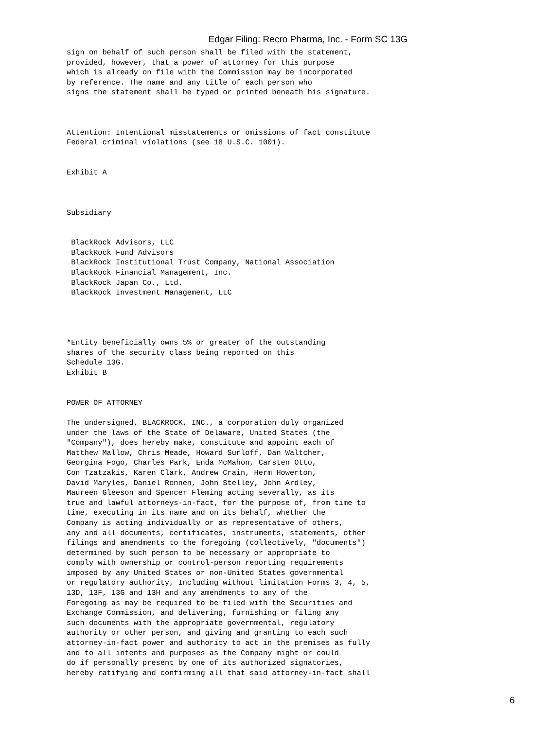Edgar Filing: Recro Pharma, Inc. - Form SC 13G
sign on behalf of such person shall be filed with the statement,
provided, however, that a power of attorney for this purpose
which is already on file with the Commission may be incorporated
by reference. The name and any title of each person who
signs the statement shall be typed or printed beneath his signature.



Attention: Intentional misstatements or omissions of fact constitute
Federal criminal violations (see 18 U.S.C. 1001).


Exhibit A



Subsidiary


 BlackRock Advisors, LLC
 BlackRock Fund Advisors
 BlackRock Institutional Trust Company, National Association
 BlackRock Financial Management, Inc.
 BlackRock Japan Co., Ltd.
 BlackRock Investment Management, LLC




*Entity beneficially owns 5% or greater of the outstanding
shares of the security class being reported on this
Schedule 13G.
Exhibit B


POWER OF ATTORNEY

The undersigned, BLACKROCK, INC., a corporation duly organized
under the laws of the State of Delaware, United States (the
"Company"), does hereby make, constitute and appoint each of
Matthew Mallow, Chris Meade, Howard Surloff, Dan Waltcher,
Georgina Fogo, Charles Park, Enda McMahon, Carsten Otto,
Con Tzatzakis, Karen Clark, Andrew Crain, Herm Howerton,
David Maryles, Daniel Ronnen, John Stelley, John Ardley,
Maureen Gleeson and Spencer Fleming acting severally, as its
true and lawful attorneys-in-fact, for the purpose of, from time to
time, executing in its name and on its behalf, whether the
Company is acting individually or as representative of others,
any and all documents, certificates, instruments, statements, other
filings and amendments to the foregoing (collectively, "documents")
determined by such person to be necessary or appropriate to
comply with ownership or control-person reporting requirements
imposed by any United States or non-United States governmental
or regulatory authority, Including without limitation Forms 3, 4, 5,
13D, 13F, 13G and 13H and any amendments to any of the
Foregoing as may be required to be filed with the Securities and
Exchange Commission, and delivering, furnishing or filing any
such documents with the appropriate governmental, regulatory
authority or other person, and giving and granting to each such
attorney-in-fact power and authority to act in the premises as fully
and to all intents and purposes as the Company might or could
do if personally present by one of its authorized signatories,
hereby ratifying and confirming all that said attorney-in-fact shall
6